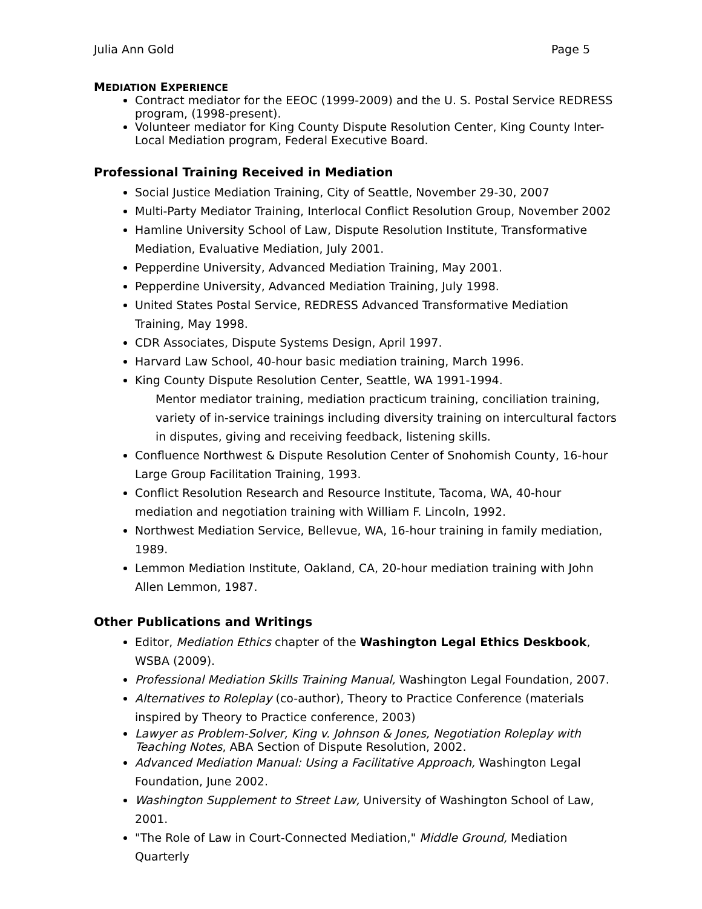Julia Ann Gold Page 5
MEDIATION EXPERIENCE
Contract mediator for the EEOC (1999-2009) and the U. S. Postal Service REDRESS program, (1998-present).
Volunteer mediator for King County Dispute Resolution Center, King County Inter-Local Mediation program, Federal Executive Board.
Professional Training Received in Mediation
Social Justice Mediation Training, City of Seattle, November 29-30, 2007
Multi-Party Mediator Training, Interlocal Conflict Resolution Group, November 2002
Hamline University School of Law, Dispute Resolution Institute, Transformative Mediation, Evaluative Mediation, July 2001.
Pepperdine University, Advanced Mediation Training, May 2001.
Pepperdine University, Advanced Mediation Training, July 1998.
United States Postal Service, REDRESS Advanced Transformative Mediation Training, May 1998.
CDR Associates, Dispute Systems Design, April 1997.
Harvard Law School, 40-hour basic mediation training, March 1996.
King County Dispute Resolution Center, Seattle, WA 1991-1994.
Mentor mediator training, mediation practicum training, conciliation training, variety of in-service trainings including diversity training on intercultural factors in disputes, giving and receiving feedback, listening skills.
Confluence Northwest & Dispute Resolution Center of Snohomish County, 16-hour Large Group Facilitation Training, 1993.
Conflict Resolution Research and Resource Institute, Tacoma, WA, 40-hour mediation and negotiation training with William F. Lincoln, 1992.
Northwest Mediation Service, Bellevue, WA, 16-hour training in family mediation, 1989.
Lemmon Mediation Institute, Oakland, CA, 20-hour mediation training with John Allen Lemmon, 1987.
Other Publications and Writings
Editor, Mediation Ethics chapter of the Washington Legal Ethics Deskbook, WSBA (2009).
Professional Mediation Skills Training Manual, Washington Legal Foundation, 2007.
Alternatives to Roleplay (co-author), Theory to Practice Conference (materials inspired by Theory to Practice conference, 2003)
Lawyer as Problem-Solver, King v. Johnson & Jones, Negotiation Roleplay with Teaching Notes, ABA Section of Dispute Resolution, 2002.
Advanced Mediation Manual: Using a Facilitative Approach, Washington Legal Foundation, June 2002.
Washington Supplement to Street Law, University of Washington School of Law, 2001.
"The Role of Law in Court-Connected Mediation," Middle Ground, Mediation Quarterly